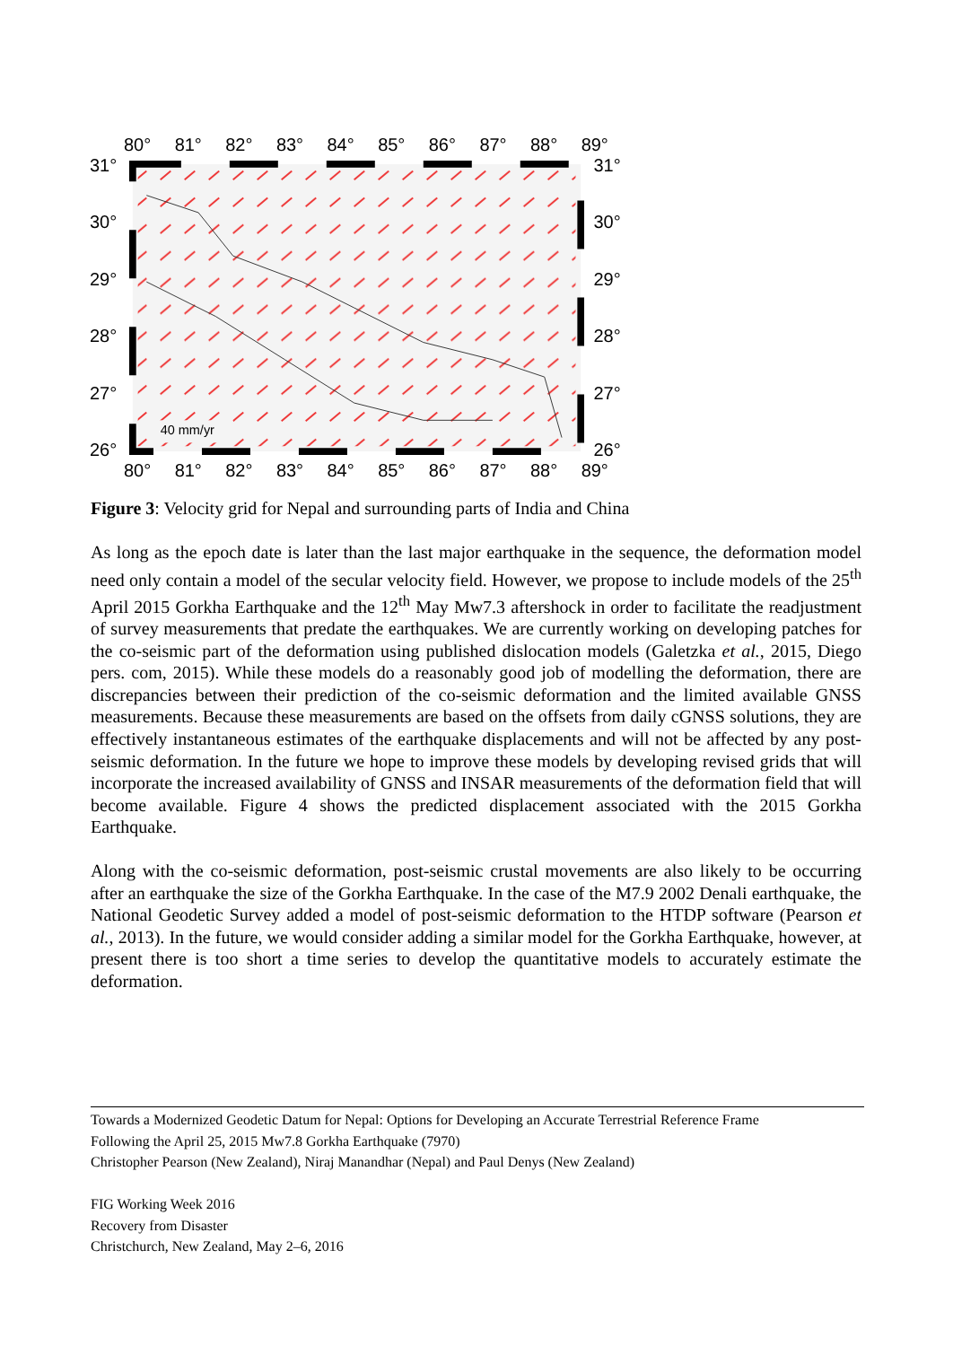80° 81° 82° 83° 84° 85° 86° 87° 88° 89°
31°
30°
29°
28°
27°
26°
40 mm/yr
31°
30°
29°
28°
27°
26°
80° 81° 82° 83° 84° 85° 86° 87° 88° 89°
Figure 3: Velocity grid for Nepal and surrounding parts of India and China
As long as the epoch date is later than the last major earthquake in the sequence, the deformation model need only contain a model of the secular velocity field. However, we propose to include models of the 25<sup>th</sup> April 2015 Gorkha Earthquake and the 12<sup>th</sup> May Mw7.3 aftershock in order to facilitate the readjustment of survey measurements that predate the earthquakes. We are currently working on developing patches for the co-seismic part of the deformation using published dislocation models (Galetzka et al., 2015, Diego pers. com, 2015). While these models do a reasonably good job of modelling the deformation, there are discrepancies between their prediction of the co-seismic deformation and the limited available GNSS measurements. Because these measurements are based on the offsets from daily cGNSS solutions, they are effectively instantaneous estimates of the earthquake displacements and will not be affected by any post-seismic deformation. In the future we hope to improve these models by developing revised grids that will incorporate the increased availability of GNSS and INSAR measurements of the deformation field that will become available. Figure 4 shows the predicted displacement associated with the 2015 Gorkha Earthquake.
Along with the co-seismic deformation, post-seismic crustal movements are also likely to be occurring after an earthquake the size of the Gorkha Earthquake. In the case of the M7.9 2002 Denali earthquake, the National Geodetic Survey added a model of post-seismic deformation to the HTDP software (Pearson et al., 2013). In the future, we would consider adding a similar model for the Gorkha Earthquake, however, at present there is too short a time series to develop the quantitative models to accurately estimate the deformation.
Towards a Modernized Geodetic Datum for Nepal: Options for Developing an Accurate Terrestrial Reference Frame
Following the April 25, 2015 Mw7.8 Gorkha Earthquake (7970)
Christopher Pearson (New Zealand), Niraj Manandhar (Nepal) and Paul Denys (New Zealand)
FIG Working Week 2016
Recovery from Disaster
Christchurch, New Zealand, May 2–6, 2016